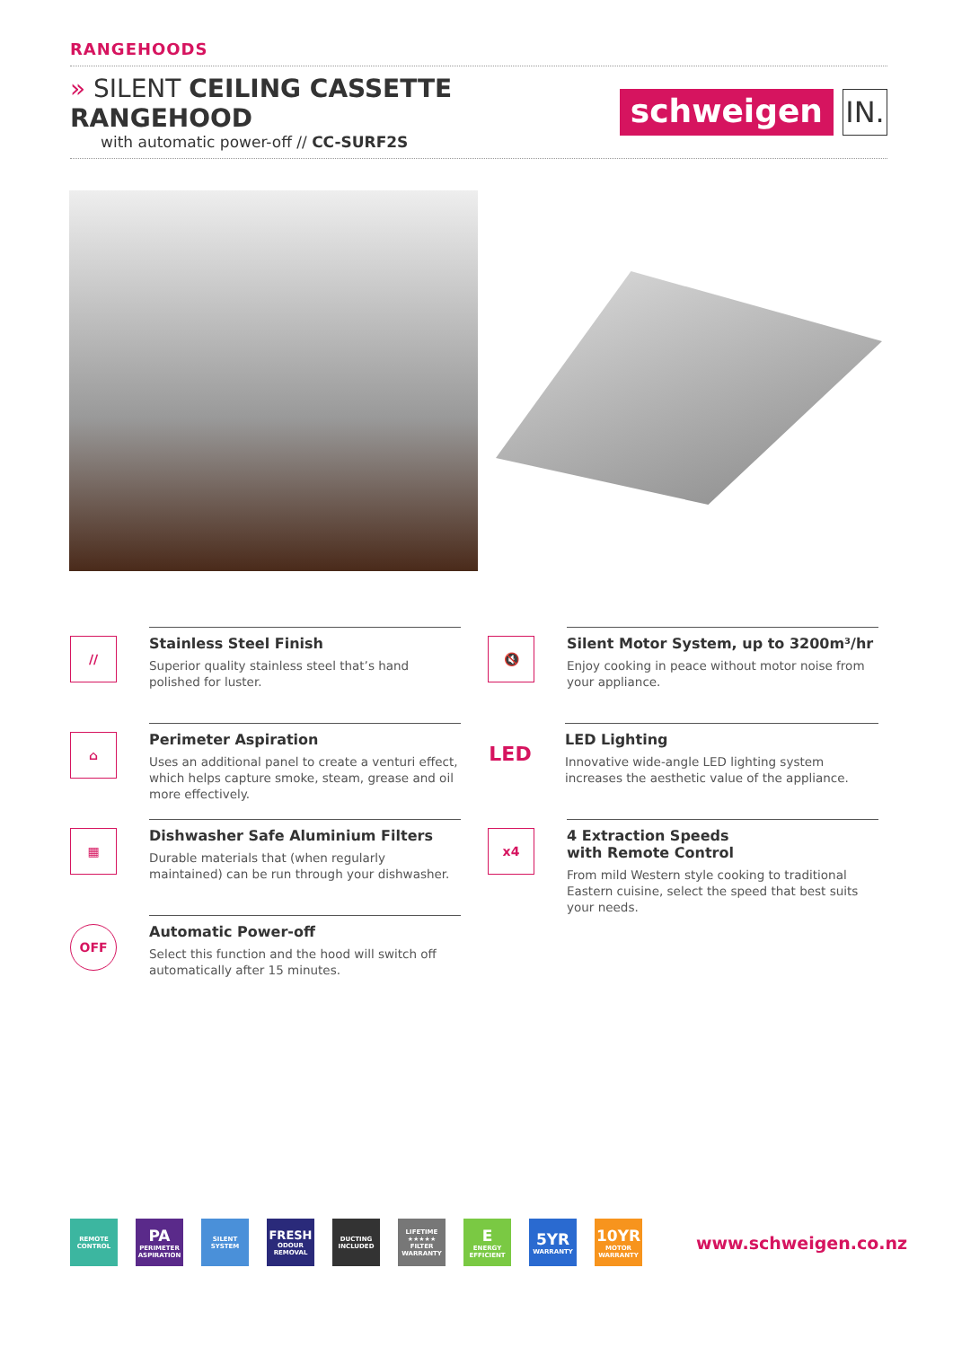RANGEHOODS
» SILENT CEILING CASSETTE RANGEHOOD
with automatic power-off // CC-SURF2S
schweigen
IN.
//
Stainless Steel Finish
Superior quality stainless steel that’s hand polished for luster.
🔇
Silent Motor System, up to 3200m³/hr
Enjoy cooking in peace without motor noise from your appliance.
⌂
Perimeter Aspiration
Uses an additional panel to create a venturi effect, which helps capture smoke, steam, grease and oil more effectively.
LED
LED Lighting
Innovative wide-angle LED lighting system increases the aesthetic value of the appliance.
▦
Dishwasher Safe Aluminium Filters
Durable materials that (when regularly maintained) can be run through your dishwasher.
x4
4 Extraction Speeds
with Remote Control
From mild Western style cooking to traditional Eastern cuisine, select the speed that best suits your needs.
OFF
Automatic Power-off
Select this function and the hood will switch off automatically after 15 minutes.
REMOTE CONTROL
PA
PERIMETER ASPIRATION
SILENT SYSTEM
FRESH
ODOUR REMOVAL
DUCTING INCLUDED
LIFETIME ★★★★★ FILTER WARRANTY
E
ENERGY EFFICIENT
5YR
WARRANTY
10YR
MOTOR WARRANTY
www.schweigen.co.nz